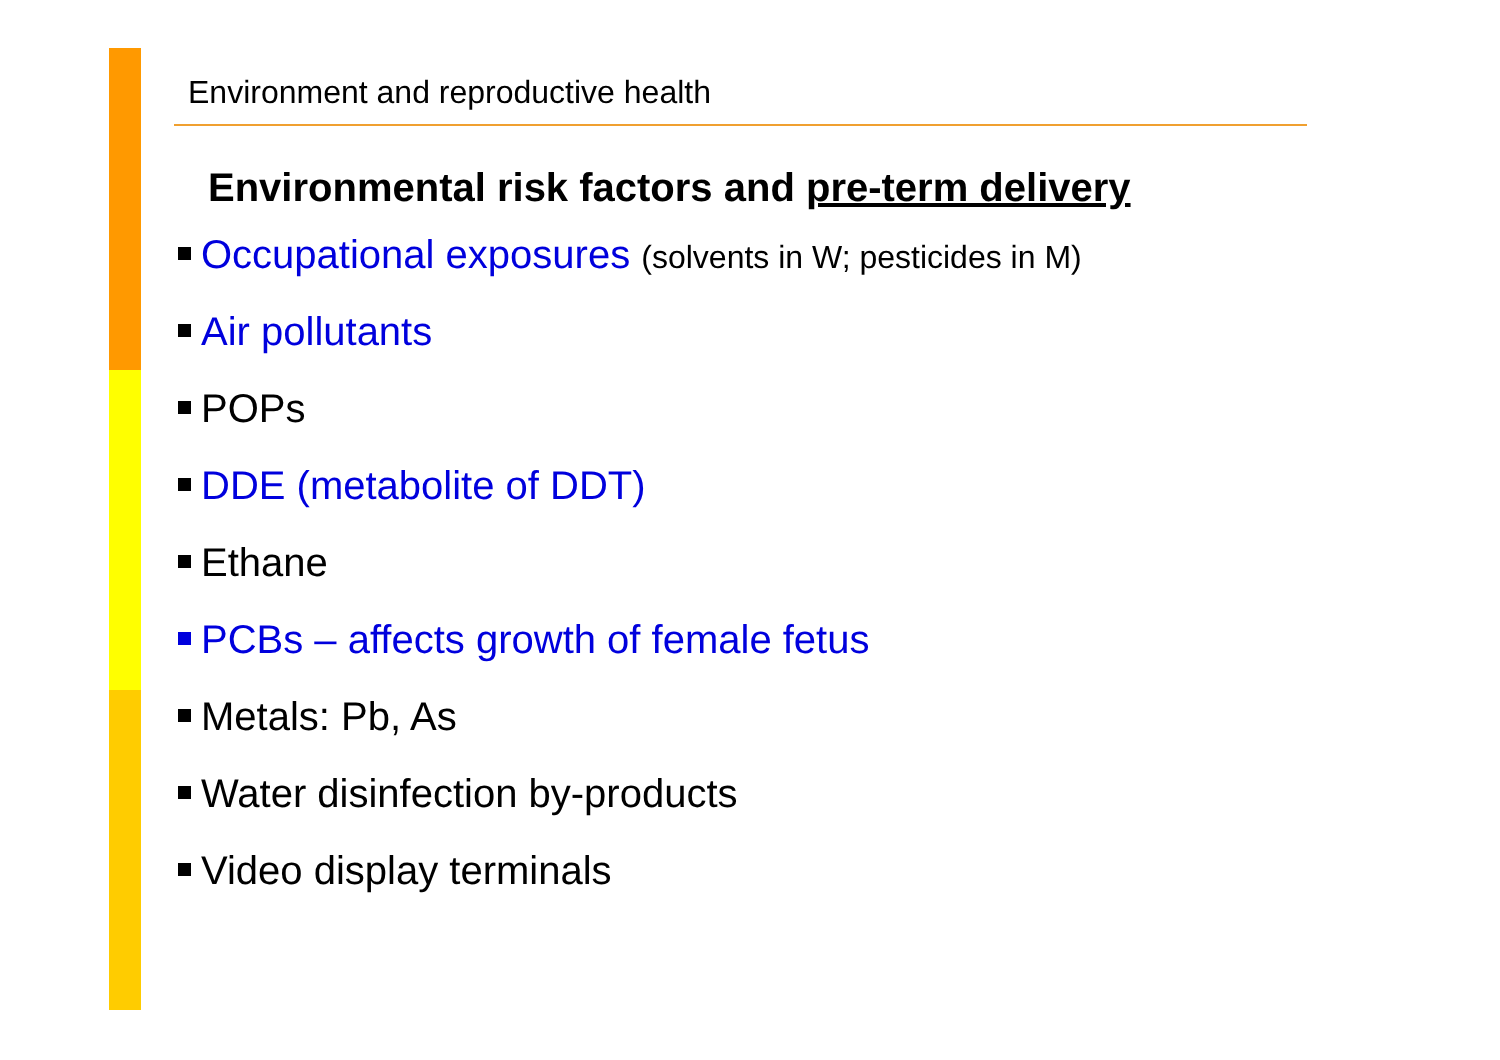Environment and reproductive health
Environmental risk factors and pre-term delivery
Occupational exposures (solvents in W; pesticides in M)
Air pollutants
POPs
DDE (metabolite of DDT)
Ethane
PCBs – affects growth of female fetus
Metals: Pb, As
Water disinfection by-products
Video display terminals